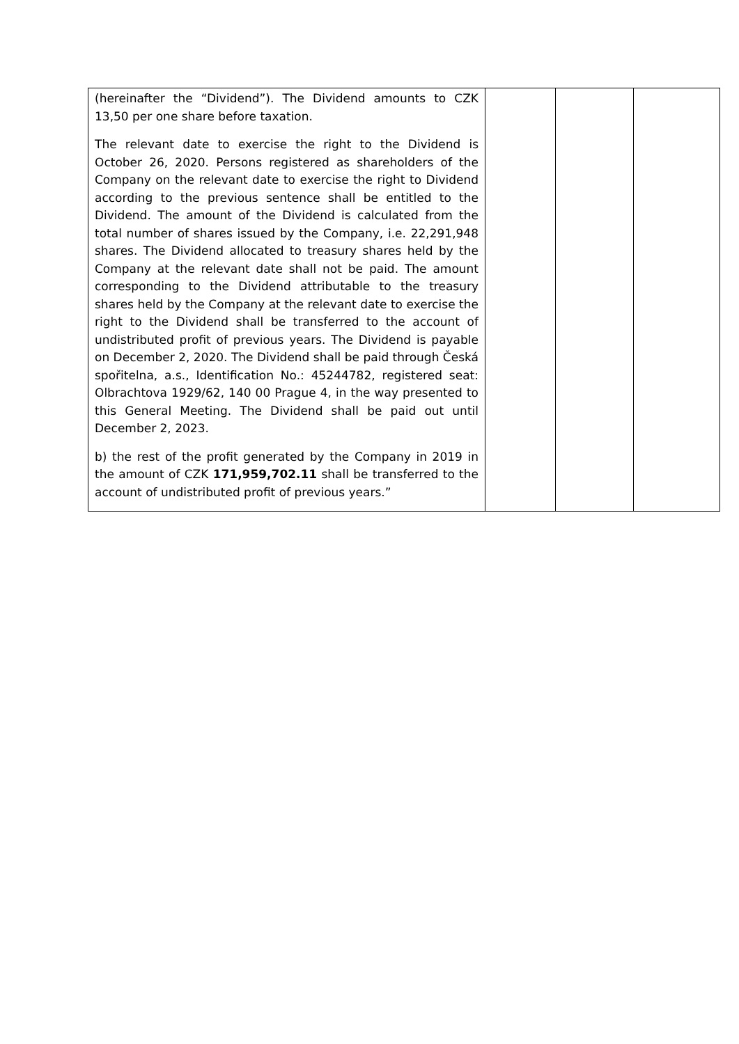| (hereinafter the “Dividend”). The Dividend amounts to CZK 13,50 per one share before taxation. The relevant date to exercise the right to the Dividend is October 26, 2020. Persons registered as shareholders of the Company on the relevant date to exercise the right to Dividend according to the previous sentence shall be entitled to the Dividend. The amount of the Dividend is calculated from the total number of shares issued by the Company, i.e. 22,291,948 shares. The Dividend allocated to treasury shares held by the Company at the relevant date shall not be paid. The amount corresponding to the Dividend attributable to the treasury shares held by the Company at the relevant date to exercise the right to the Dividend shall be transferred to the account of undistributed profit of previous years. The Dividend is payable on December 2, 2020. The Dividend shall be paid through Česká spořitelna, a.s., Identification No.: 45244782, registered seat: Olbrachtova 1929/62, 140 00 Prague 4, in the way presented to this General Meeting. The Dividend shall be paid out until December 2, 2023. b) the rest of the profit generated by the Company in 2019 in the amount of CZK 171,959,702.11 shall be transferred to the account of undistributed profit of previous years.” | | | |